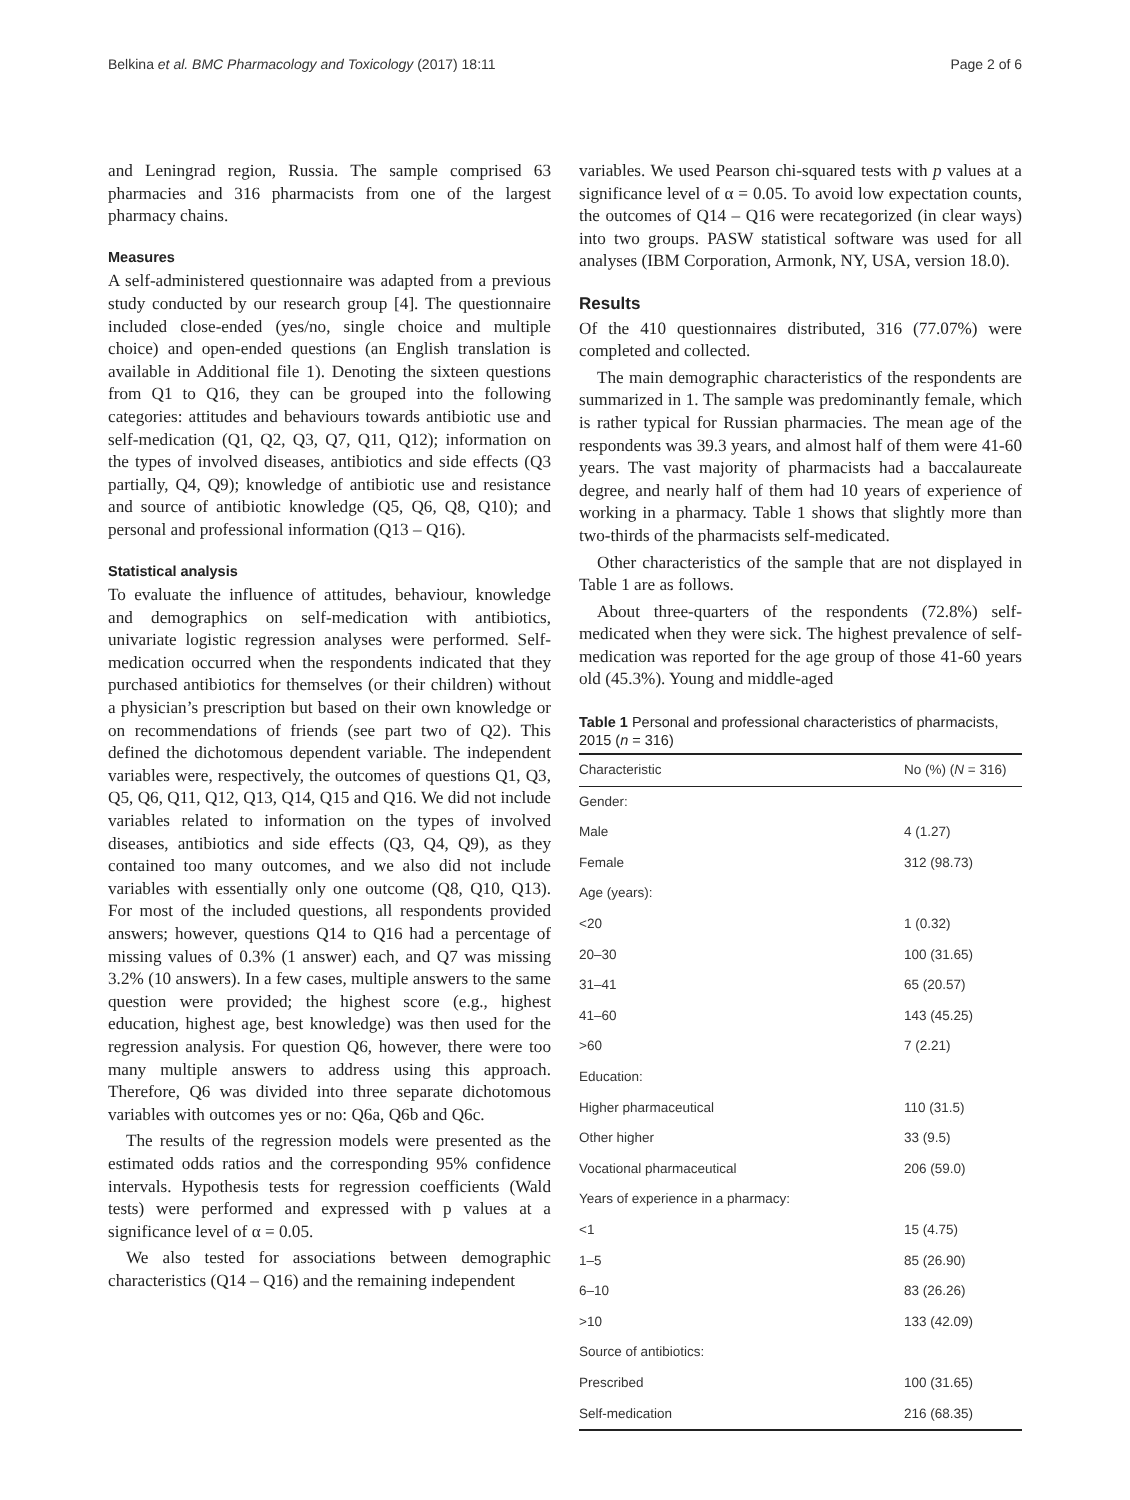Belkina et al. BMC Pharmacology and Toxicology (2017) 18:11 Page 2 of 6
and Leningrad region, Russia. The sample comprised 63 pharmacies and 316 pharmacists from one of the largest pharmacy chains.
Measures
A self-administered questionnaire was adapted from a previous study conducted by our research group [4]. The questionnaire included close-ended (yes/no, single choice and multiple choice) and open-ended questions (an English translation is available in Additional file 1). Denoting the sixteen questions from Q1 to Q16, they can be grouped into the following categories: attitudes and behaviours towards antibiotic use and self-medication (Q1, Q2, Q3, Q7, Q11, Q12); information on the types of involved diseases, antibiotics and side effects (Q3 partially, Q4, Q9); knowledge of antibiotic use and resistance and source of antibiotic knowledge (Q5, Q6, Q8, Q10); and personal and professional information (Q13 – Q16).
Statistical analysis
To evaluate the influence of attitudes, behaviour, knowledge and demographics on self-medication with antibiotics, univariate logistic regression analyses were performed. Self-medication occurred when the respondents indicated that they purchased antibiotics for themselves (or their children) without a physician’s prescription but based on their own knowledge or on recommendations of friends (see part two of Q2). This defined the dichotomous dependent variable. The independent variables were, respectively, the outcomes of questions Q1, Q3, Q5, Q6, Q11, Q12, Q13, Q14, Q15 and Q16. We did not include variables related to information on the types of involved diseases, antibiotics and side effects (Q3, Q4, Q9), as they contained too many outcomes, and we also did not include variables with essentially only one outcome (Q8, Q10, Q13). For most of the included questions, all respondents provided answers; however, questions Q14 to Q16 had a percentage of missing values of 0.3% (1 answer) each, and Q7 was missing 3.2% (10 answers). In a few cases, multiple answers to the same question were provided; the highest score (e.g., highest education, highest age, best knowledge) was then used for the regression analysis. For question Q6, however, there were too many multiple answers to address using this approach. Therefore, Q6 was divided into three separate dichotomous variables with outcomes yes or no: Q6a, Q6b and Q6c.
The results of the regression models were presented as the estimated odds ratios and the corresponding 95% confidence intervals. Hypothesis tests for regression coefficients (Wald tests) were performed and expressed with p values at a significance level of α = 0.05.
We also tested for associations between demographic characteristics (Q14 – Q16) and the remaining independent
variables. We used Pearson chi-squared tests with p values at a significance level of α = 0.05. To avoid low expectation counts, the outcomes of Q14 – Q16 were recategorized (in clear ways) into two groups. PASW statistical software was used for all analyses (IBM Corporation, Armonk, NY, USA, version 18.0).
Results
Of the 410 questionnaires distributed, 316 (77.07%) were completed and collected.
The main demographic characteristics of the respondents are summarized in 1. The sample was predominantly female, which is rather typical for Russian pharmacies. The mean age of the respondents was 39.3 years, and almost half of them were 41-60 years. The vast majority of pharmacists had a baccalaureate degree, and nearly half of them had 10 years of experience of working in a pharmacy. Table 1 shows that slightly more than two-thirds of the pharmacists self-medicated.
Other characteristics of the sample that are not displayed in Table 1 are as follows.
About three-quarters of the respondents (72.8%) self-medicated when they were sick. The highest prevalence of self-medication was reported for the age group of those 41-60 years old (45.3%). Young and middle-aged
Table 1 Personal and professional characteristics of pharmacists, 2015 (n = 316)
| Characteristic | No (%) ( N = 316) |
| --- | --- |
| Gender: | |
| Male | 4 (1.27) |
| Female | 312 (98.73) |
| Age (years): | |
| <20 | 1 (0.32) |
| 20–30 | 100 (31.65) |
| 31–41 | 65 (20.57) |
| 41–60 | 143 (45.25) |
| >60 | 7 (2.21) |
| Education: | |
| Higher pharmaceutical | 110 (31.5) |
| Other higher | 33 (9.5) |
| Vocational pharmaceutical | 206 (59.0) |
| Years of experience in a pharmacy: | |
| <1 | 15 (4.75) |
| 1–5 | 85 (26.90) |
| 6–10 | 83 (26.26) |
| >10 | 133 (42.09) |
| Source of antibiotics: | |
| Prescribed | 100 (31.65) |
| Self-medication | 216 (68.35) |